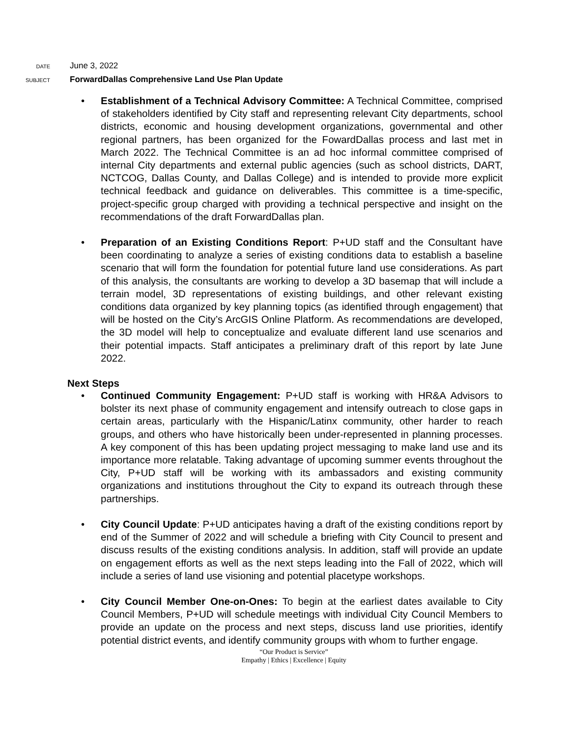DATE
June 3, 2022
SUBJECT
ForwardDallas Comprehensive Land Use Plan Update
• Establishment of a Technical Advisory Committee: A Technical Committee, comprised of stakeholders identified by City staff and representing relevant City departments, school districts, economic and housing development organizations, governmental and other regional partners, has been organized for the FowardDallas process and last met in March 2022. The Technical Committee is an ad hoc informal committee comprised of internal City departments and external public agencies (such as school districts, DART, NCTCOG, Dallas County, and Dallas College) and is intended to provide more explicit technical feedback and guidance on deliverables. This committee is a time-specific, project-specific group charged with providing a technical perspective and insight on the recommendations of the draft ForwardDallas plan.
• Preparation of an Existing Conditions Report: P+UD staff and the Consultant have been coordinating to analyze a series of existing conditions data to establish a baseline scenario that will form the foundation for potential future land use considerations. As part of this analysis, the consultants are working to develop a 3D basemap that will include a terrain model, 3D representations of existing buildings, and other relevant existing conditions data organized by key planning topics (as identified through engagement) that will be hosted on the City’s ArcGIS Online Platform. As recommendations are developed, the 3D model will help to conceptualize and evaluate different land use scenarios and their potential impacts. Staff anticipates a preliminary draft of this report by late June 2022.
Next Steps
• Continued Community Engagement: P+UD staff is working with HR&A Advisors to bolster its next phase of community engagement and intensify outreach to close gaps in certain areas, particularly with the Hispanic/Latinx community, other harder to reach groups, and others who have historically been under-represented in planning processes. A key component of this has been updating project messaging to make land use and its importance more relatable. Taking advantage of upcoming summer events throughout the City, P+UD staff will be working with its ambassadors and existing community organizations and institutions throughout the City to expand its outreach through these partnerships.
• City Council Update: P+UD anticipates having a draft of the existing conditions report by end of the Summer of 2022 and will schedule a briefing with City Council to present and discuss results of the existing conditions analysis. In addition, staff will provide an update on engagement efforts as well as the next steps leading into the Fall of 2022, which will include a series of land use visioning and potential placetype workshops.
• City Council Member One-on-Ones: To begin at the earliest dates available to City Council Members, P+UD will schedule meetings with individual City Council Members to provide an update on the process and next steps, discuss land use priorities, identify potential district events, and identify community groups with whom to further engage.
“Our Product is Service”
Empathy | Ethics | Excellence | Equity